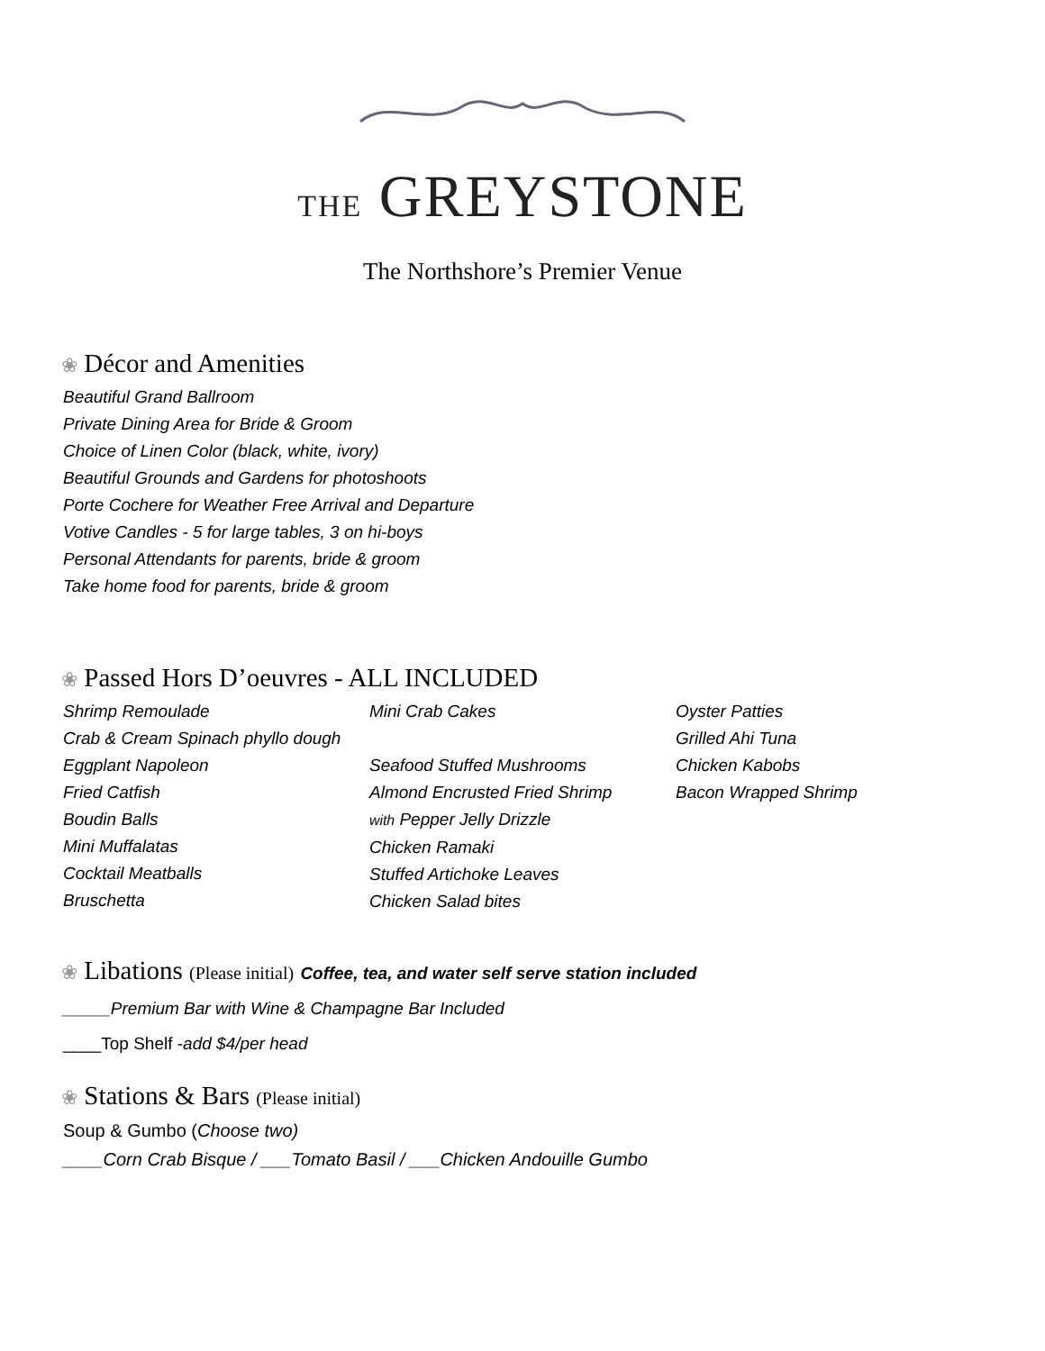THE GREYSTONE
The Northshore’s Premier Venue
❀ Décor and Amenities
Beautiful Grand Ballroom
Private Dining Area for Bride & Groom
Choice of Linen Color (black, white, ivory)
Beautiful Grounds and Gardens for photoshoots
Porte Cochere for Weather Free Arrival and Departure
Votive Candles - 5 for large tables, 3 on hi-boys
Personal Attendants for parents, bride & groom
Take home food for parents, bride & groom
❀ Passed Hors D’oeuvres - ALL INCLUDED
Shrimp Remoulade
Crab & Cream Spinach phyllo dough
Eggplant Napoleon
Fried Catfish
Boudin Balls
Mini Muffalatas
Cocktail Meatballs
Bruschetta
Mini Crab Cakes
Seafood Stuffed Mushrooms
Almond Encrusted Fried Shrimp
with Pepper Jelly Drizzle
Chicken Ramaki
Stuffed Artichoke Leaves
Chicken Salad bites
Oyster Patties
Grilled Ahi Tuna
Chicken Kabobs
Bacon Wrapped Shrimp
❀ Libations (Please initial) Coffee, tea, and water self serve station included
_____Premium Bar with Wine & Champagne Bar Included
____Top Shelf -add $4/per head
❀ Stations & Bars (Please initial)
Soup & Gumbo (Choose two)
____Corn Crab Bisque / ___Tomato Basil / ___Chicken Andouille Gumbo